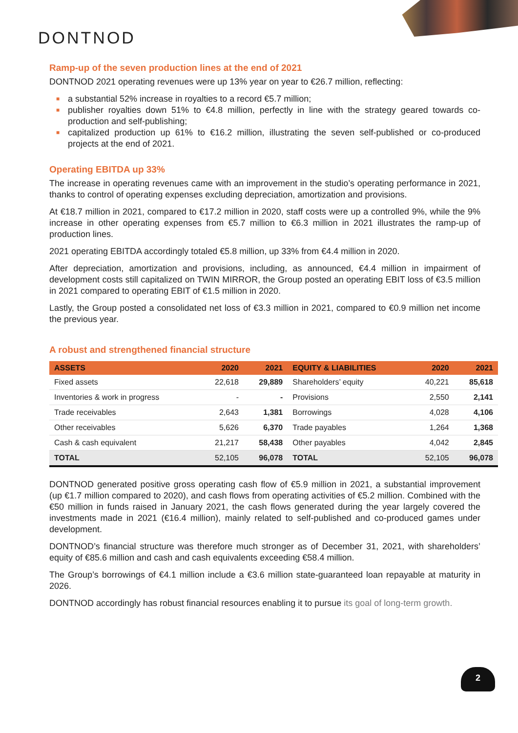DONTNOD
Ramp-up of the seven production lines at the end of 2021
DONTNOD 2021 operating revenues were up 13% year on year to €26.7 million, reflecting:
■ a substantial 52% increase in royalties to a record €5.7 million;
■ publisher royalties down 51% to €4.8 million, perfectly in line with the strategy geared towards co-production and self-publishing;
■ capitalized production up 61% to €16.2 million, illustrating the seven self-published or co-produced projects at the end of 2021.
Operating EBITDA up 33%
The increase in operating revenues came with an improvement in the studio’s operating performance in 2021, thanks to control of operating expenses excluding depreciation, amortization and provisions.
At €18.7 million in 2021, compared to €17.2 million in 2020, staff costs were up a controlled 9%, while the 9% increase in other operating expenses from €5.7 million to €6.3 million in 2021 illustrates the ramp-up of production lines.
2021 operating EBITDA accordingly totaled €5.8 million, up 33% from €4.4 million in 2020.
After depreciation, amortization and provisions, including, as announced, €4.4 million in impairment of development costs still capitalized on TWIN MIRROR, the Group posted an operating EBIT loss of €3.5 million in 2021 compared to operating EBIT of €1.5 million in 2020.
Lastly, the Group posted a consolidated net loss of €3.3 million in 2021, compared to €0.9 million net income the previous year.
A robust and strengthened financial structure
| ASSETS | 2020 | 2021 | EQUITY & LIABILITIES | 2020 | 2021 |
| --- | --- | --- | --- | --- | --- |
| Fixed assets | 22,618 | 29,889 | Shareholders’ equity | 40,221 | 85,618 |
| Inventories & work in progress | - | - | Provisions | 2,550 | 2,141 |
| Trade receivables | 2,643 | 1,381 | Borrowings | 4,028 | 4,106 |
| Other receivables | 5,626 | 6,370 | Trade payables | 1,264 | 1,368 |
| Cash & cash equivalent | 21,217 | 58,438 | Other payables | 4,042 | 2,845 |
| TOTAL | 52,105 | 96,078 | TOTAL | 52,105 | 96,078 |
DONTNOD generated positive gross operating cash flow of €5.9 million in 2021, a substantial improvement (up €1.7 million compared to 2020), and cash flows from operating activities of €5.2 million. Combined with the €50 million in funds raised in January 2021, the cash flows generated during the year largely covered the investments made in 2021 (€16.4 million), mainly related to self-published and co-produced games under development.
DONTNOD’s financial structure was therefore much stronger as of December 31, 2021, with shareholders’ equity of €85.6 million and cash and cash equivalents exceeding €58.4 million.
The Group’s borrowings of €4.1 million include a €3.6 million state-guaranteed loan repayable at maturity in 2026.
DONTNOD accordingly has robust financial resources enabling it to pursue its goal of long-term growth.
2